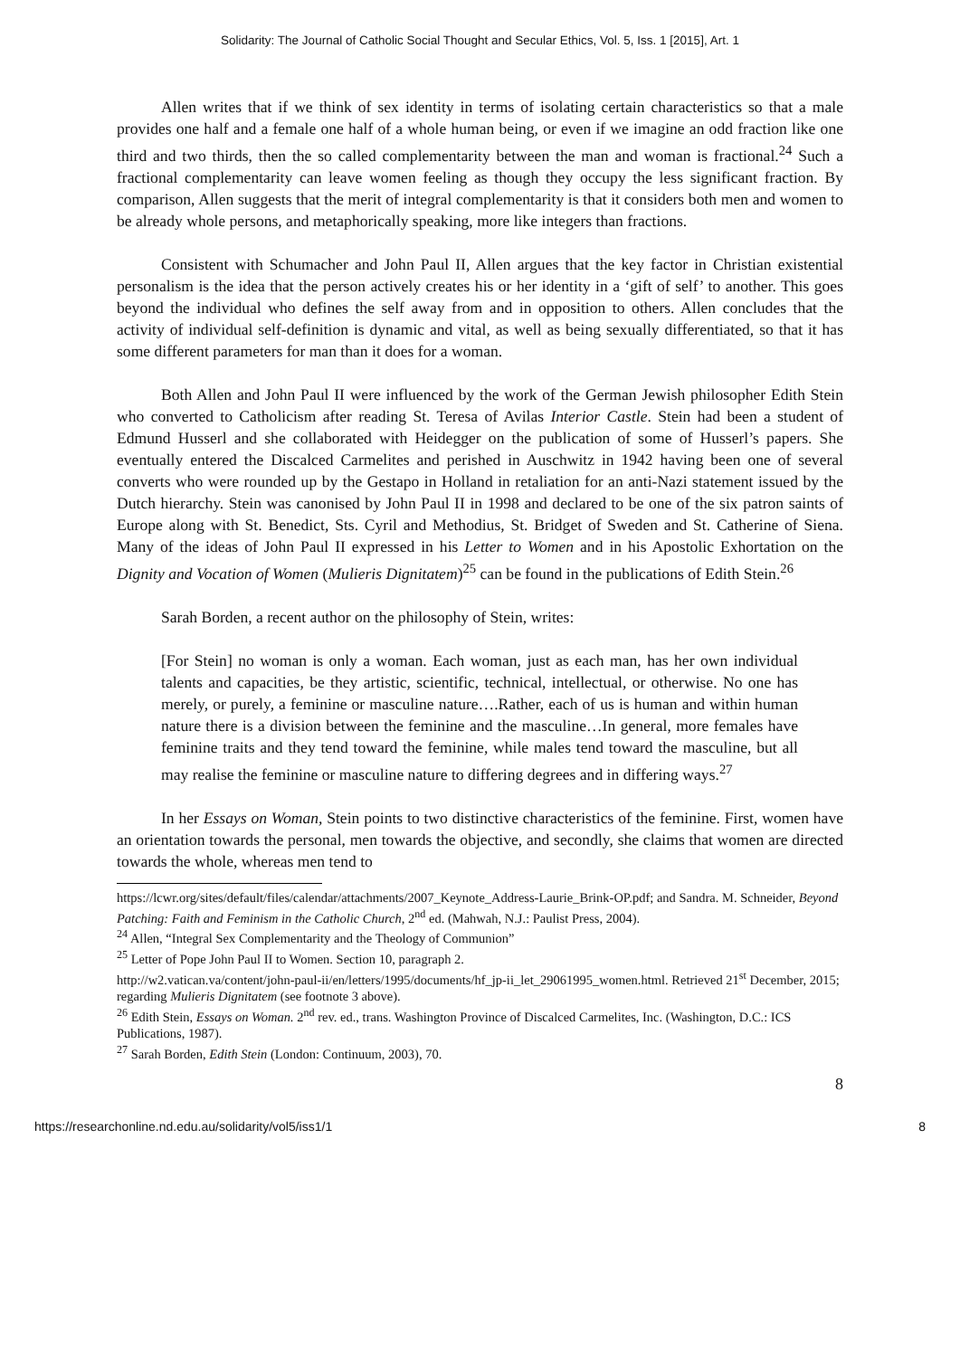Solidarity: The Journal of Catholic Social Thought and Secular Ethics, Vol. 5, Iss. 1 [2015], Art. 1
Allen writes that if we think of sex identity in terms of isolating certain characteristics so that a male provides one half and a female one half of a whole human being, or even if we imagine an odd fraction like one third and two thirds, then the so called complementarity between the man and woman is fractional.<sup>24</sup> Such a fractional complementarity can leave women feeling as though they occupy the less significant fraction. By comparison, Allen suggests that the merit of integral complementarity is that it considers both men and women to be already whole persons, and metaphorically speaking, more like integers than fractions.
Consistent with Schumacher and John Paul II, Allen argues that the key factor in Christian existential personalism is the idea that the person actively creates his or her identity in a ‘gift of self’ to another. This goes beyond the individual who defines the self away from and in opposition to others. Allen concludes that the activity of individual self-definition is dynamic and vital, as well as being sexually differentiated, so that it has some different parameters for man than it does for a woman.
Both Allen and John Paul II were influenced by the work of the German Jewish philosopher Edith Stein who converted to Catholicism after reading St. Teresa of Avilas Interior Castle. Stein had been a student of Edmund Husserl and she collaborated with Heidegger on the publication of some of Husserl’s papers. She eventually entered the Discalced Carmelites and perished in Auschwitz in 1942 having been one of several converts who were rounded up by the Gestapo in Holland in retaliation for an anti-Nazi statement issued by the Dutch hierarchy. Stein was canonised by John Paul II in 1998 and declared to be one of the six patron saints of Europe along with St. Benedict, Sts. Cyril and Methodius, St. Bridget of Sweden and St. Catherine of Siena. Many of the ideas of John Paul II expressed in his Letter to Women and in his Apostolic Exhortation on the Dignity and Vocation of Women (Mulieris Dignitatem)<sup>25</sup> can be found in the publications of Edith Stein.<sup>26</sup>
Sarah Borden, a recent author on the philosophy of Stein, writes:
[For Stein] no woman is only a woman. Each woman, just as each man, has her own individual talents and capacities, be they artistic, scientific, technical, intellectual, or otherwise. No one has merely, or purely, a feminine or masculine nature….Rather, each of us is human and within human nature there is a division between the feminine and the masculine…In general, more females have feminine traits and they tend toward the feminine, while males tend toward the masculine, but all may realise the feminine or masculine nature to differing degrees and in differing ways.<sup>27</sup>
In her Essays on Woman, Stein points to two distinctive characteristics of the feminine. First, women have an orientation towards the personal, men towards the objective, and secondly, she claims that women are directed towards the whole, whereas men tend to
https://lcwr.org/sites/default/files/calendar/attachments/2007_Keynote_Address-Laurie_Brink-OP.pdf; and Sandra. M. Schneider, Beyond Patching: Faith and Feminism in the Catholic Church, 2<sup>nd</sup> ed. (Mahwah, N.J.: Paulist Press, 2004).
<sup>24</sup> Allen, “Integral Sex Complementarity and the Theology of Communion”
<sup>25</sup> Letter of Pope John Paul II to Women. Section 10, paragraph 2.
http://w2.vatican.va/content/john-paul-ii/en/letters/1995/documents/hf_jp-ii_let_29061995_women.html. Retrieved 21<sup>st</sup> December, 2015; regarding Mulieris Dignitatem (see footnote 3 above).
<sup>26</sup> Edith Stein, Essays on Woman. 2<sup>nd</sup> rev. ed., trans. Washington Province of Discalced Carmelites, Inc. (Washington, D.C.: ICS Publications, 1987).
<sup>27</sup> Sarah Borden, Edith Stein (London: Continuum, 2003), 70.
8
https://researchonline.nd.edu.au/solidarity/vol5/iss1/1 8